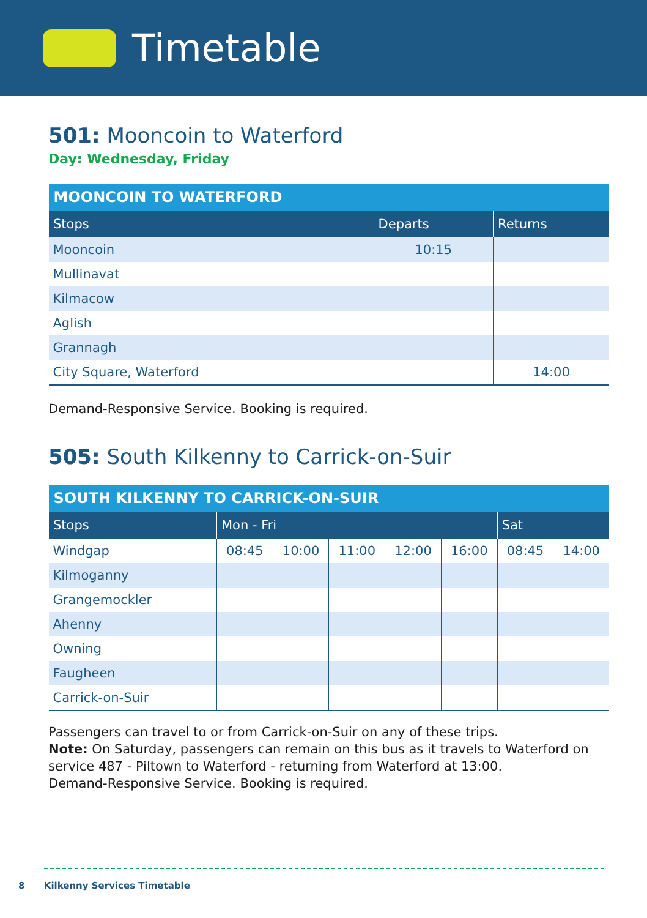Timetable
501: Mooncoin to Waterford
Day: Wednesday, Friday
| MOONCOIN TO WATERFORD | | |
| --- | --- | --- |
| Stops | Departs | Returns |
| Mooncoin | 10:15 | |
| Mullinavat | | |
| Kilmacow | | |
| Aglish | | |
| Grannagh | | |
| City Square, Waterford | | 14:00 |
Demand-Responsive Service. Booking is required.
505: South Kilkenny to Carrick-on-Suir
| SOUTH KILKENNY TO CARRICK-ON-SUIR | | | | | | | |
| --- | --- | --- | --- | --- | --- | --- | --- |
| Stops | Mon - Fri | | | | | Sat | |
| Windgap | 08:45 | 10:00 | 11:00 | 12:00 | 16:00 | 08:45 | 14:00 |
| Kilmoganny | | | | | | | |
| Grangemockler | | | | | | | |
| Ahenny | | | | | | | |
| Owning | | | | | | | |
| Faugheen | | | | | | | |
| Carrick-on-Suir | | | | | | | |
Passengers can travel to or from Carrick-on-Suir on any of these trips.
Note: On Saturday, passengers can remain on this bus as it travels to Waterford on service 487 - Piltown to Waterford - returning from Waterford at 13:00.
Demand-Responsive Service. Booking is required.
8 Kilkenny Services Timetable